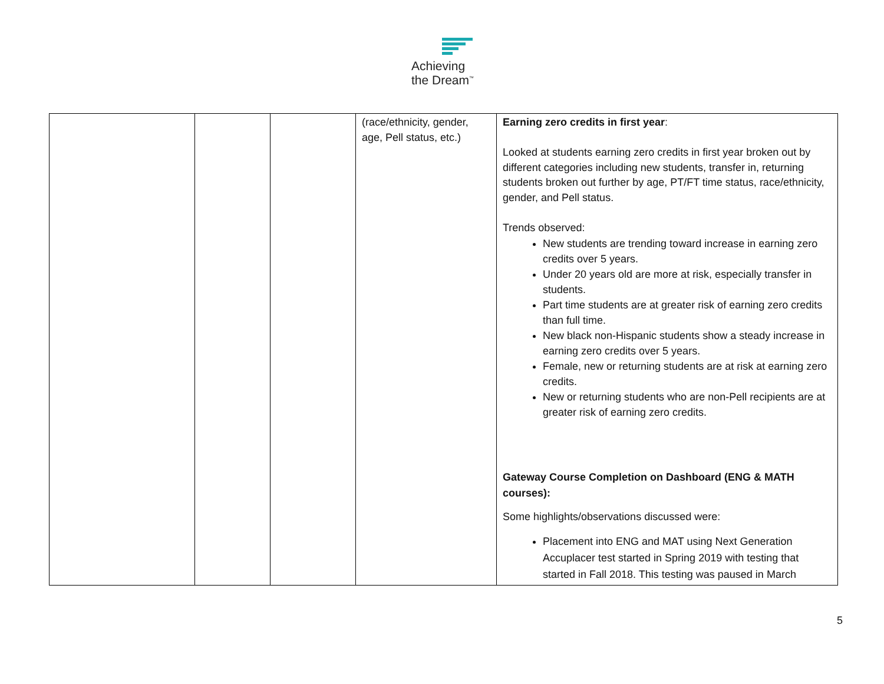Achieving
the Dream<sup>™</sup>
| | | | (race/ethnicity, gender, age, Pell status, etc.) | Earning zero credits in first year : Looked at students earning zero credits in first year broken out by different categories including new students, transfer in, returning students broken out further by age, PT/FT time status, race/ethnicity, gender, and Pell status. Trends observed: New students are trending toward increase in earning zero credits over 5 years. Under 20 years old are more at risk, especially transfer in students. Part time students are at greater risk of earning zero credits than full time. New black non-Hispanic students show a steady increase in earning zero credits over 5 years. Female, new or returning students are at risk at earning zero credits. New or returning students who are non-Pell recipients are at greater risk of earning zero credits. Gateway Course Completion on Dashboard (ENG & MATH courses): Some highlights/observations discussed were: Placement into ENG and MAT using Next Generation Accuplacer test started in Spring 2019 with testing that started in Fall 2018. This testing was paused in March |
5